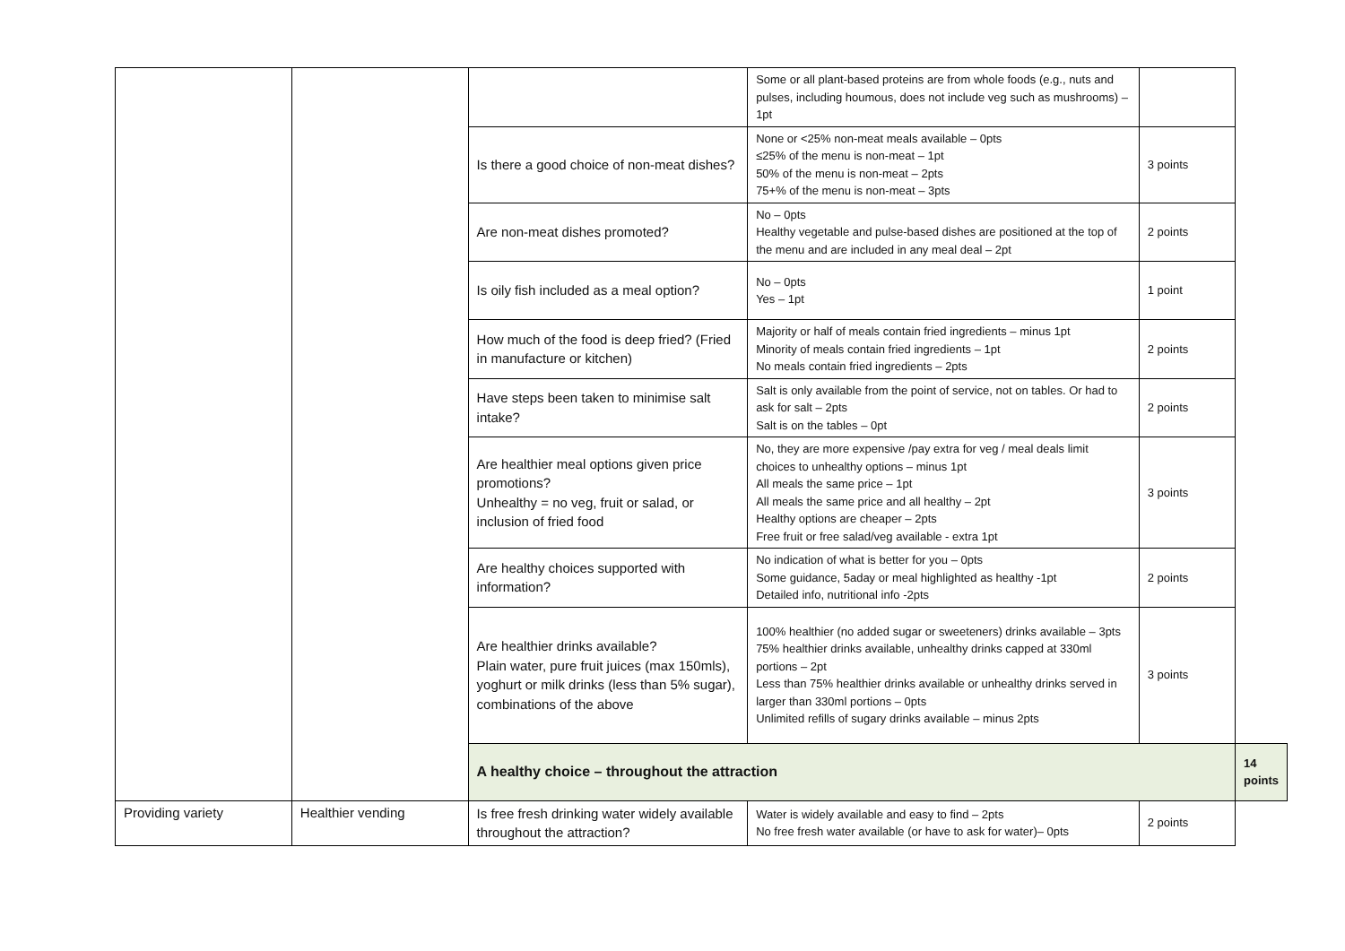| | | | Some or all plant-based proteins are from whole foods (e.g., nuts and pulses, including houmous, does not include veg such as mushrooms) – 1pt | | |
| | | Is there a good choice of non-meat dishes? | None or <25% non-meat meals available – 0pts ≤25% of the menu is non-meat – 1pt 50% of the menu is non-meat – 2pts 75+% of the menu is non-meat – 3pts | 3 points | |
| | | Are non-meat dishes promoted? | No – 0pts Healthy vegetable and pulse-based dishes are positioned at the top of the menu and are included in any meal deal – 2pt | 2 points | |
| | | Is oily fish included as a meal option? | No – 0pts Yes – 1pt | 1 point | |
| | | How much of the food is deep fried? (Fried in manufacture or kitchen) | Majority or half of meals contain fried ingredients – minus 1pt Minority of meals contain fried ingredients – 1pt No meals contain fried ingredients – 2pts | 2 points | |
| | | Have steps been taken to minimise salt intake? | Salt is only available from the point of service, not on tables. Or had to ask for salt – 2pts Salt is on the tables – 0pt | 2 points | |
| | | Are healthier meal options given price promotions? Unhealthy = no veg, fruit or salad, or inclusion of fried food | No, they are more expensive /pay extra for veg / meal deals limit choices to unhealthy options – minus 1pt All meals the same price – 1pt All meals the same price and all healthy – 2pt Healthy options are cheaper – 2pts Free fruit or free salad/veg available - extra 1pt | 3 points | |
| | | Are healthy choices supported with information? | No indication of what is better for you – 0pts Some guidance, 5aday or meal highlighted as healthy -1pt Detailed info, nutritional info -2pts | 2 points | |
| | | Are healthier drinks available? Plain water, pure fruit juices (max 150mls), yoghurt or milk drinks (less than 5% sugar), combinations of the above | 100% healthier (no added sugar or sweeteners) drinks available – 3pts 75% healthier drinks available, unhealthy drinks capped at 330ml portions – 2pt Less than 75% healthier drinks available or unhealthy drinks served in larger than 330ml portions – 0pts Unlimited refills of sugary drinks available – minus 2pts | 3 points | |
| | | A healthy choice – throughout the attraction | | | 14 points |
| Providing variety | Healthier vending | Is free fresh drinking water widely available throughout the attraction? | Water is widely available and easy to find – 2pts No free fresh water available (or have to ask for water)– 0pts | 2 points | |